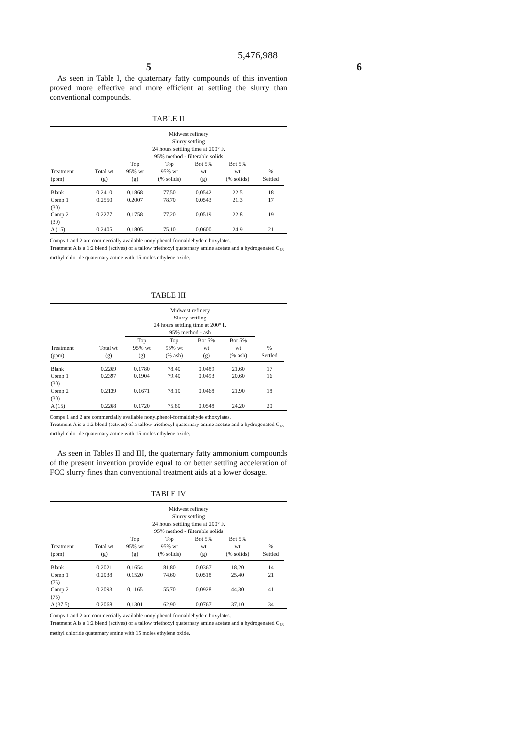5,476,988
5 6
As seen in Table I, the quaternary fatty compounds of this invention proved more effective and more efficient at settling the slurry than conventional compounds.
TABLE II
| | | Midwest refinery Slurry settling 24 hours settling time at 200° F. 95% method - filterable solids | | | | | |
| --- | --- | --- | --- | --- | --- | --- | --- |
| Treatment (ppm) | Total wt (g) | Top 95% wt (g) | Top 95% wt (% solids) | Bot 5% wt (g) | Bot 5% wt (% solids) | % Settled | |
| Blank | 0.2410 | 0.1868 | 77.50 | 0.0542 | 22.5 | 18 | |
| Comp 1 (30) | 0.2550 | 0.2007 | 78.70 | 0.0543 | 21.3 | 17 | |
| Comp 2 (30) | 0.2277 | 0.1758 | 77.20 | 0.0519 | 22.8 | 19 | |
| A (15) | 0.2405 | 0.1805 | 75.10 | 0.0600 | 24.9 | 21 | |
Comps 1 and 2 are commercially available nonylphenol-formaldehyde ethoxylates.
Treatment A is a 1:2 blend (actives) of a tallow triethoxyl quaternary amine acetate and a hydrogenated C<sub>18</sub> methyl chloride quaternary amine with 15 moles ethylene oxide.
TABLE III
| | | Midwest refinery Slurry settling 24 hours settling time at 200° F. 95% method - ash | | | | | |
| --- | --- | --- | --- | --- | --- | --- | --- |
| Treatment (ppm) | Total wt (g) | Top 95% wt (g) | Top 95% wt (% ash) | Bot 5% wt (g) | Bot 5% wt (% ash) | % Settled | |
| Blank | 0.2269 | 0.1780 | 78.40 | 0.0489 | 21.60 | 17 | |
| Comp 1 (30) | 0.2397 | 0.1904 | 79.40 | 0.0493 | 20.60 | 16 | |
| Comp 2 (30) | 0.2139 | 0.1671 | 78.10 | 0.0468 | 21.90 | 18 | |
| A (15) | 0.2268 | 0.1720 | 75.80 | 0.0548 | 24.20 | 20 | |
Comps 1 and 2 are commercially available nonylphenol-formaldehyde ethoxylates.
Treatment A is a 1:2 blend (actives) of a tallow triethoxyl quaternary amine acetate and a hydrogenated C<sub>18</sub> methyl chloride quaternary amine with 15 moles ethylene oxide.
As seen in Tables II and III, the quaternary fatty ammonium compounds of the present invention provide equal to or better settling acceleration of FCC slurry fines than conventional treatment aids at a lower dosage.
TABLE IV
| | | Midwest refinery Slurry settling 24 hours settling time at 200° F. 95% method - filterable solids | | | | | |
| --- | --- | --- | --- | --- | --- | --- | --- |
| Treatment (ppm) | Total wt (g) | Top 95% wt (g) | Top 95% wt (% solids) | Bot 5% wt (g) | Bot 5% wt (% solids) | % Settled | |
| Blank | 0.2021 | 0.1654 | 81.80 | 0.0367 | 18.20 | 14 | |
| Comp 1 (75) | 0.2038 | 0.1520 | 74.60 | 0.0518 | 25.40 | 21 | |
| Comp 2 (75) | 0.2093 | 0.1165 | 55.70 | 0.0928 | 44.30 | 41 | |
| A (37.5) | 0.2068 | 0.1301 | 62.90 | 0.0767 | 37.10 | 34 | |
Comps 1 and 2 are commercially available nonylphenol-formaldehyde ethoxylates.
Treatment A is a 1:2 blend (actives) of a tallow triethoxyl quaternary amine acetate and a hydrogenated C<sub>18</sub> methyl chloride quaternary amine with 15 moles ethylene oxide.